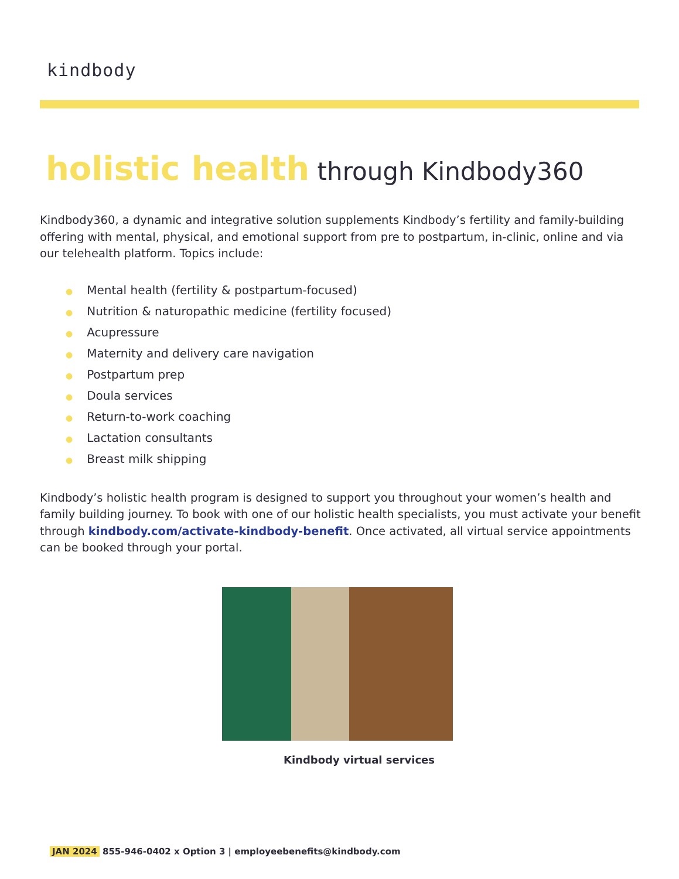kindbody
holistic health through Kindbody360
Kindbody360, a dynamic and integrative solution supplements Kindbody’s fertility and family-building offering with mental, physical, and emotional support from pre to postpartum, in-clinic, online and via our telehealth platform. Topics include:
● Mental health (fertility & postpartum-focused)
● Nutrition & naturopathic medicine (fertility focused)
● Acupressure
● Maternity and delivery care navigation
● Postpartum prep
● Doula services
● Return-to-work coaching
● Lactation consultants
● Breast milk shipping
Kindbody’s holistic health program is designed to support you throughout your women’s health and family building journey. To book with one of our holistic health specialists, you must activate your benefit through kindbody.com/activate-kindbody-benefit. Once activated, all virtual service appointments can be booked through your portal.
Kindbody virtual services
JAN 2024 855-946-0402 x Option 3 | employeebenefits@kindbody.com